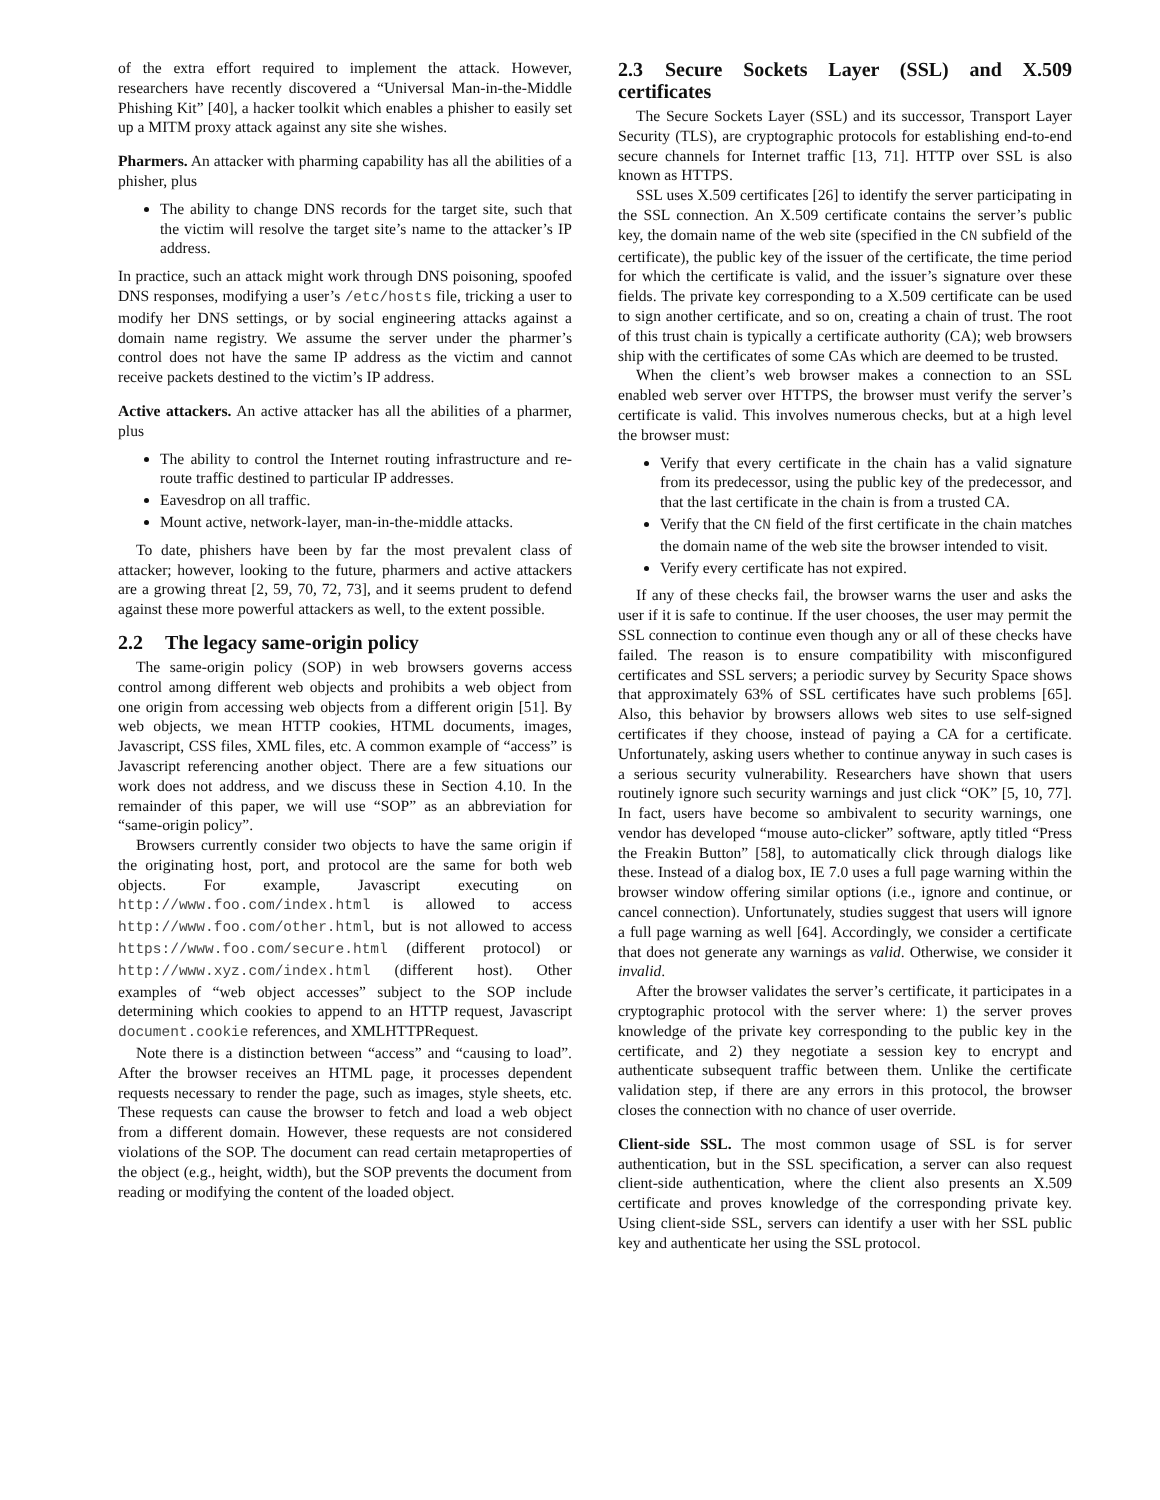of the extra effort required to implement the attack. However, researchers have recently discovered a “Universal Man-in-the-Middle Phishing Kit” [40], a hacker toolkit which enables a phisher to easily set up a MITM proxy attack against any site she wishes.
Pharmers. An attacker with pharming capability has all the abilities of a phisher, plus
The ability to change DNS records for the target site, such that the victim will resolve the target site’s name to the attacker’s IP address.
In practice, such an attack might work through DNS poisoning, spoofed DNS responses, modifying a user’s /etc/hosts file, tricking a user to modify her DNS settings, or by social engineering attacks against a domain name registry. We assume the server under the pharmer’s control does not have the same IP address as the victim and cannot receive packets destined to the victim’s IP address.
Active attackers. An active attacker has all the abilities of a pharmer, plus
The ability to control the Internet routing infrastructure and re-route traffic destined to particular IP addresses.
Eavesdrop on all traffic.
Mount active, network-layer, man-in-the-middle attacks.
To date, phishers have been by far the most prevalent class of attacker; however, looking to the future, pharmers and active attackers are a growing threat [2, 59, 70, 72, 73], and it seems prudent to defend against these more powerful attackers as well, to the extent possible.
2.2 The legacy same-origin policy
The same-origin policy (SOP) in web browsers governs access control among different web objects and prohibits a web object from one origin from accessing web objects from a different origin [51]. By web objects, we mean HTTP cookies, HTML documents, images, Javascript, CSS files, XML files, etc. A common example of “access” is Javascript referencing another object. There are a few situations our work does not address, and we discuss these in Section 4.10. In the remainder of this paper, we will use “SOP” as an abbreviation for “same-origin policy”.
Browsers currently consider two objects to have the same origin if the originating host, port, and protocol are the same for both web objects. For example, Javascript executing on http://www.foo.com/index.html is allowed to access http://www.foo.com/other.html, but is not allowed to access https://www.foo.com/secure.html (different protocol) or http://www.xyz.com/index.html (different host). Other examples of “web object accesses” subject to the SOP include determining which cookies to append to an HTTP request, Javascript document.cookie references, and XMLHTTPRequest.
Note there is a distinction between “access” and “causing to load”. After the browser receives an HTML page, it processes dependent requests necessary to render the page, such as images, style sheets, etc. These requests can cause the browser to fetch and load a web object from a different domain. However, these requests are not considered violations of the SOP. The document can read certain metaproperties of the object (e.g., height, width), but the SOP prevents the document from reading or modifying the content of the loaded object.
2.3 Secure Sockets Layer (SSL) and X.509 certificates
The Secure Sockets Layer (SSL) and its successor, Transport Layer Security (TLS), are cryptographic protocols for establishing end-to-end secure channels for Internet traffic [13, 71]. HTTP over SSL is also known as HTTPS.
SSL uses X.509 certificates [26] to identify the server participating in the SSL connection. An X.509 certificate contains the server’s public key, the domain name of the web site (specified in the CN subfield of the certificate), the public key of the issuer of the certificate, the time period for which the certificate is valid, and the issuer’s signature over these fields. The private key corresponding to a X.509 certificate can be used to sign another certificate, and so on, creating a chain of trust. The root of this trust chain is typically a certificate authority (CA); web browsers ship with the certificates of some CAs which are deemed to be trusted.
When the client’s web browser makes a connection to an SSL enabled web server over HTTPS, the browser must verify the server’s certificate is valid. This involves numerous checks, but at a high level the browser must:
Verify that every certificate in the chain has a valid signature from its predecessor, using the public key of the predecessor, and that the last certificate in the chain is from a trusted CA.
Verify that the CN field of the first certificate in the chain matches the domain name of the web site the browser intended to visit.
Verify every certificate has not expired.
If any of these checks fail, the browser warns the user and asks the user if it is safe to continue. If the user chooses, the user may permit the SSL connection to continue even though any or all of these checks have failed. The reason is to ensure compatibility with misconfigured certificates and SSL servers; a periodic survey by Security Space shows that approximately 63% of SSL certificates have such problems [65]. Also, this behavior by browsers allows web sites to use self-signed certificates if they choose, instead of paying a CA for a certificate. Unfortunately, asking users whether to continue anyway in such cases is a serious security vulnerability. Researchers have shown that users routinely ignore such security warnings and just click “OK” [5, 10, 77]. In fact, users have become so ambivalent to security warnings, one vendor has developed “mouse auto-clicker” software, aptly titled “Press the Freakin Button” [58], to automatically click through dialogs like these. Instead of a dialog box, IE 7.0 uses a full page warning within the browser window offering similar options (i.e., ignore and continue, or cancel connection). Unfortunately, studies suggest that users will ignore a full page warning as well [64]. Accordingly, we consider a certificate that does not generate any warnings as valid. Otherwise, we consider it invalid.
After the browser validates the server’s certificate, it participates in a cryptographic protocol with the server where: 1) the server proves knowledge of the private key corresponding to the public key in the certificate, and 2) they negotiate a session key to encrypt and authenticate subsequent traffic between them. Unlike the certificate validation step, if there are any errors in this protocol, the browser closes the connection with no chance of user override.
Client-side SSL. The most common usage of SSL is for server authentication, but in the SSL specification, a server can also request client-side authentication, where the client also presents an X.509 certificate and proves knowledge of the corresponding private key. Using client-side SSL, servers can identify a user with her SSL public key and authenticate her using the SSL protocol.